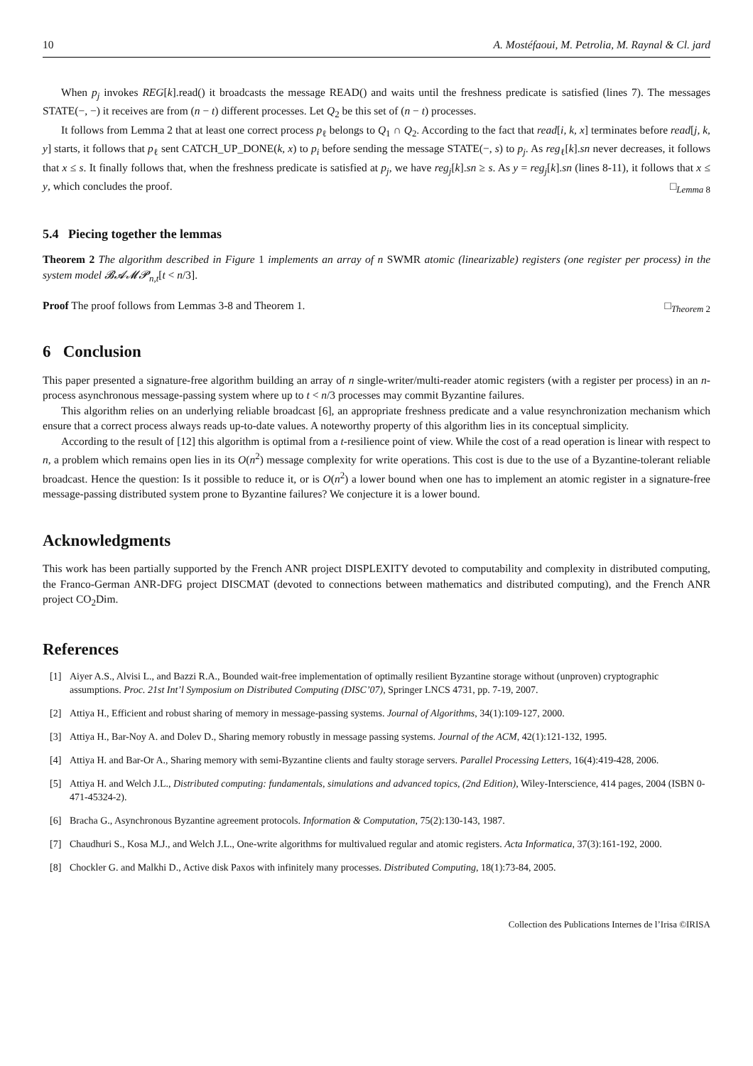10 A. Mostéfaoui, M. Petrolia, M. Raynal & Cl. jard
When p<sub>j</sub> invokes REG[k].read() it broadcasts the message READ() and waits until the freshness predicate is satisfied (lines 7). The messages STATE(−, −) it receives are from (n − t) different processes. Let Q<sub>2</sub> be this set of (n − t) processes.
It follows from Lemma 2 that at least one correct process p<sub>ℓ</sub> belongs to Q<sub>1</sub> ∩ Q<sub>2</sub>. According to the fact that read[i, k, x] terminates before read[j, k, y] starts, it follows that p<sub>ℓ</sub> sent CATCH_UP_DONE(k, x) to p<sub>i</sub> before sending the message STATE(−, s) to p<sub>j</sub>. As reg<sub>ℓ</sub>[k].sn never decreases, it follows that x ≤ s. It finally follows that, when the freshness predicate is satisfied at p<sub>j</sub>, we have reg<sub>j</sub>[k].sn ≥ s. As y = reg<sub>j</sub>[k].sn (lines 8-11), it follows that x ≤ y, which concludes the proof. □<sub>Lemma 8</sub>
5.4 Piecing together the lemmas
Theorem 2 The algorithm described in Figure 1 implements an array of n SWMR atomic (linearizable) registers (one register per process) in the system model 𝓑𝓐𝓜𝓟<sub>n,t</sub>[t < n/3].
Proof The proof follows from Lemmas 3-8 and Theorem 1. □<sub>Theorem 2</sub>
6 Conclusion
This paper presented a signature-free algorithm building an array of n single-writer/multi-reader atomic registers (with a register per process) in an n-process asynchronous message-passing system where up to t < n/3 processes may commit Byzantine failures.
This algorithm relies on an underlying reliable broadcast [6], an appropriate freshness predicate and a value resynchronization mechanism which ensure that a correct process always reads up-to-date values. A noteworthy property of this algorithm lies in its conceptual simplicity.
According to the result of [12] this algorithm is optimal from a t-resilience point of view. While the cost of a read operation is linear with respect to n, a problem which remains open lies in its O(n<sup>2</sup>) message complexity for write operations. This cost is due to the use of a Byzantine-tolerant reliable broadcast. Hence the question: Is it possible to reduce it, or is O(n<sup>2</sup>) a lower bound when one has to implement an atomic register in a signature-free message-passing distributed system prone to Byzantine failures? We conjecture it is a lower bound.
Acknowledgments
This work has been partially supported by the French ANR project DISPLEXITY devoted to computability and complexity in distributed computing, the Franco-German ANR-DFG project DISCMAT (devoted to connections between mathematics and distributed computing), and the French ANR project CO<sub>2</sub>Dim.
References
[1] Aiyer A.S., Alvisi L., and Bazzi R.A., Bounded wait-free implementation of optimally resilient Byzantine storage without (unproven) cryptographic assumptions. Proc. 21st Int’l Symposium on Distributed Computing (DISC’07), Springer LNCS 4731, pp. 7-19, 2007.
[2] Attiya H., Efficient and robust sharing of memory in message-passing systems. Journal of Algorithms, 34(1):109-127, 2000.
[3] Attiya H., Bar-Noy A. and Dolev D., Sharing memory robustly in message passing systems. Journal of the ACM, 42(1):121-132, 1995.
[4] Attiya H. and Bar-Or A., Sharing memory with semi-Byzantine clients and faulty storage servers. Parallel Processing Letters, 16(4):419-428, 2006.
[5] Attiya H. and Welch J.L., Distributed computing: fundamentals, simulations and advanced topics, (2nd Edition), Wiley-Interscience, 414 pages, 2004 (ISBN 0-471-45324-2).
[6] Bracha G., Asynchronous Byzantine agreement protocols. Information & Computation, 75(2):130-143, 1987.
[7] Chaudhuri S., Kosa M.J., and Welch J.L., One-write algorithms for multivalued regular and atomic registers. Acta Informatica, 37(3):161-192, 2000.
[8] Chockler G. and Malkhi D., Active disk Paxos with infinitely many processes. Distributed Computing, 18(1):73-84, 2005.
Collection des Publications Internes de l’Irisa ©IRISA